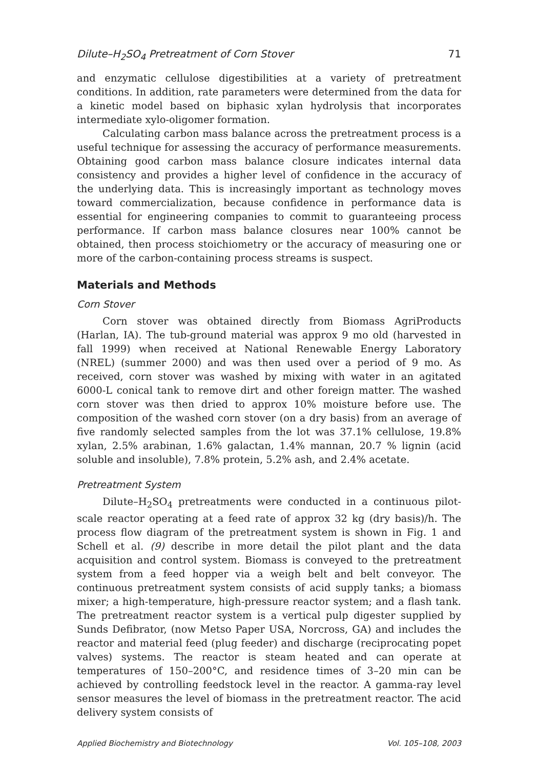Dilute–H<sub>2</sub>SO<sub>4</sub> Pretreatment of Corn Stover 71
and enzymatic cellulose digestibilities at a variety of pretreatment conditions. In addition, rate parameters were determined from the data for a kinetic model based on biphasic xylan hydrolysis that incorporates intermediate xylo-oligomer formation.
Calculating carbon mass balance across the pretreatment process is a useful technique for assessing the accuracy of performance measurements. Obtaining good carbon mass balance closure indicates internal data consistency and provides a higher level of confidence in the accuracy of the underlying data. This is increasingly important as technology moves toward commercialization, because confidence in performance data is essential for engineering companies to commit to guaranteeing process performance. If carbon mass balance closures near 100% cannot be obtained, then process stoichiometry or the accuracy of measuring one or more of the carbon-containing process streams is suspect.
Materials and Methods
Corn Stover
Corn stover was obtained directly from Biomass AgriProducts (Harlan, IA). The tub-ground material was approx 9 mo old (harvested in fall 1999) when received at National Renewable Energy Laboratory (NREL) (summer 2000) and was then used over a period of 9 mo. As received, corn stover was washed by mixing with water in an agitated 6000-L conical tank to remove dirt and other foreign matter. The washed corn stover was then dried to approx 10% moisture before use. The composition of the washed corn stover (on a dry basis) from an average of five randomly selected samples from the lot was 37.1% cellulose, 19.8% xylan, 2.5% arabinan, 1.6% galactan, 1.4% mannan, 20.7 % lignin (acid soluble and insoluble), 7.8% protein, 5.2% ash, and 2.4% acetate.
Pretreatment System
Dilute–H<sub>2</sub>SO<sub>4</sub> pretreatments were conducted in a continuous pilot-scale reactor operating at a feed rate of approx 32 kg (dry basis)/h. The process flow diagram of the pretreatment system is shown in Fig. 1 and Schell et al. (9) describe in more detail the pilot plant and the data acquisition and control system. Biomass is conveyed to the pretreatment system from a feed hopper via a weigh belt and belt conveyor. The continuous pretreatment system consists of acid supply tanks; a biomass mixer; a high-temperature, high-pressure reactor system; and a flash tank. The pretreatment reactor system is a vertical pulp digester supplied by Sunds Defibrator, (now Metso Paper USA, Norcross, GA) and includes the reactor and material feed (plug feeder) and discharge (reciprocating popet valves) systems. The reactor is steam heated and can operate at temperatures of 150–200°C, and residence times of 3–20 min can be achieved by controlling feedstock level in the reactor. A gamma-ray level sensor measures the level of biomass in the pretreatment reactor. The acid delivery system consists of
Applied Biochemistry and Biotechnology Vol. 105–108, 2003